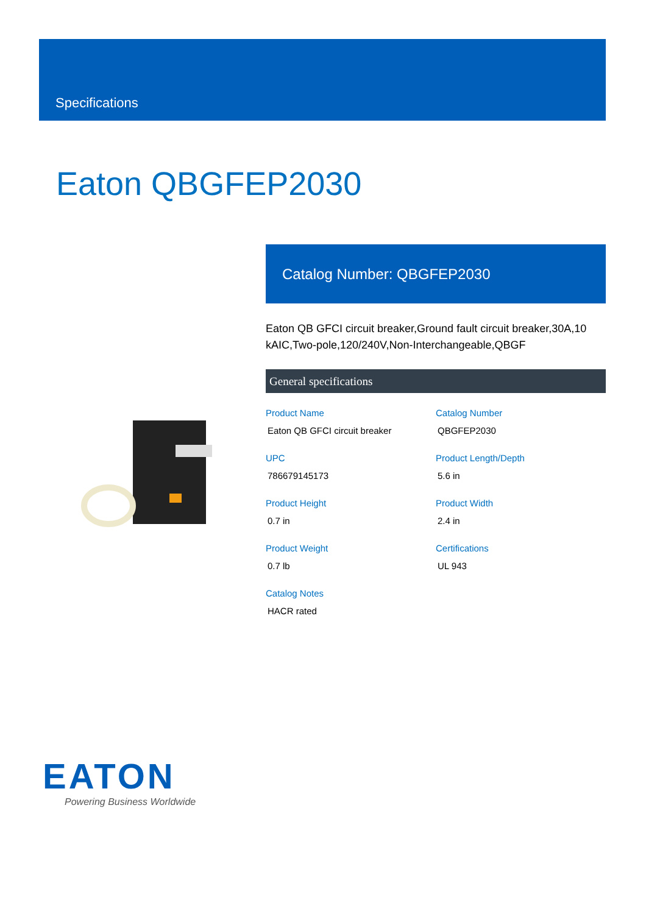Specifications
Eaton QBGFEP2030
Catalog Number: QBGFEP2030
Eaton QB GFCI circuit breaker,Ground fault circuit breaker,30A,10 kAIC,Two-pole,120/240V,Non-Interchangeable,QBGF
General specifications
Product Name
Eaton QB GFCI circuit breaker
Catalog Number
QBGFEP2030
UPC
786679145173
Product Length/Depth
5.6 in
Product Height
0.7 in
Product Width
2.4 in
Product Weight
0.7 lb
Certifications
UL 943
Catalog Notes
HACR rated
EATON
Powering Business Worldwide